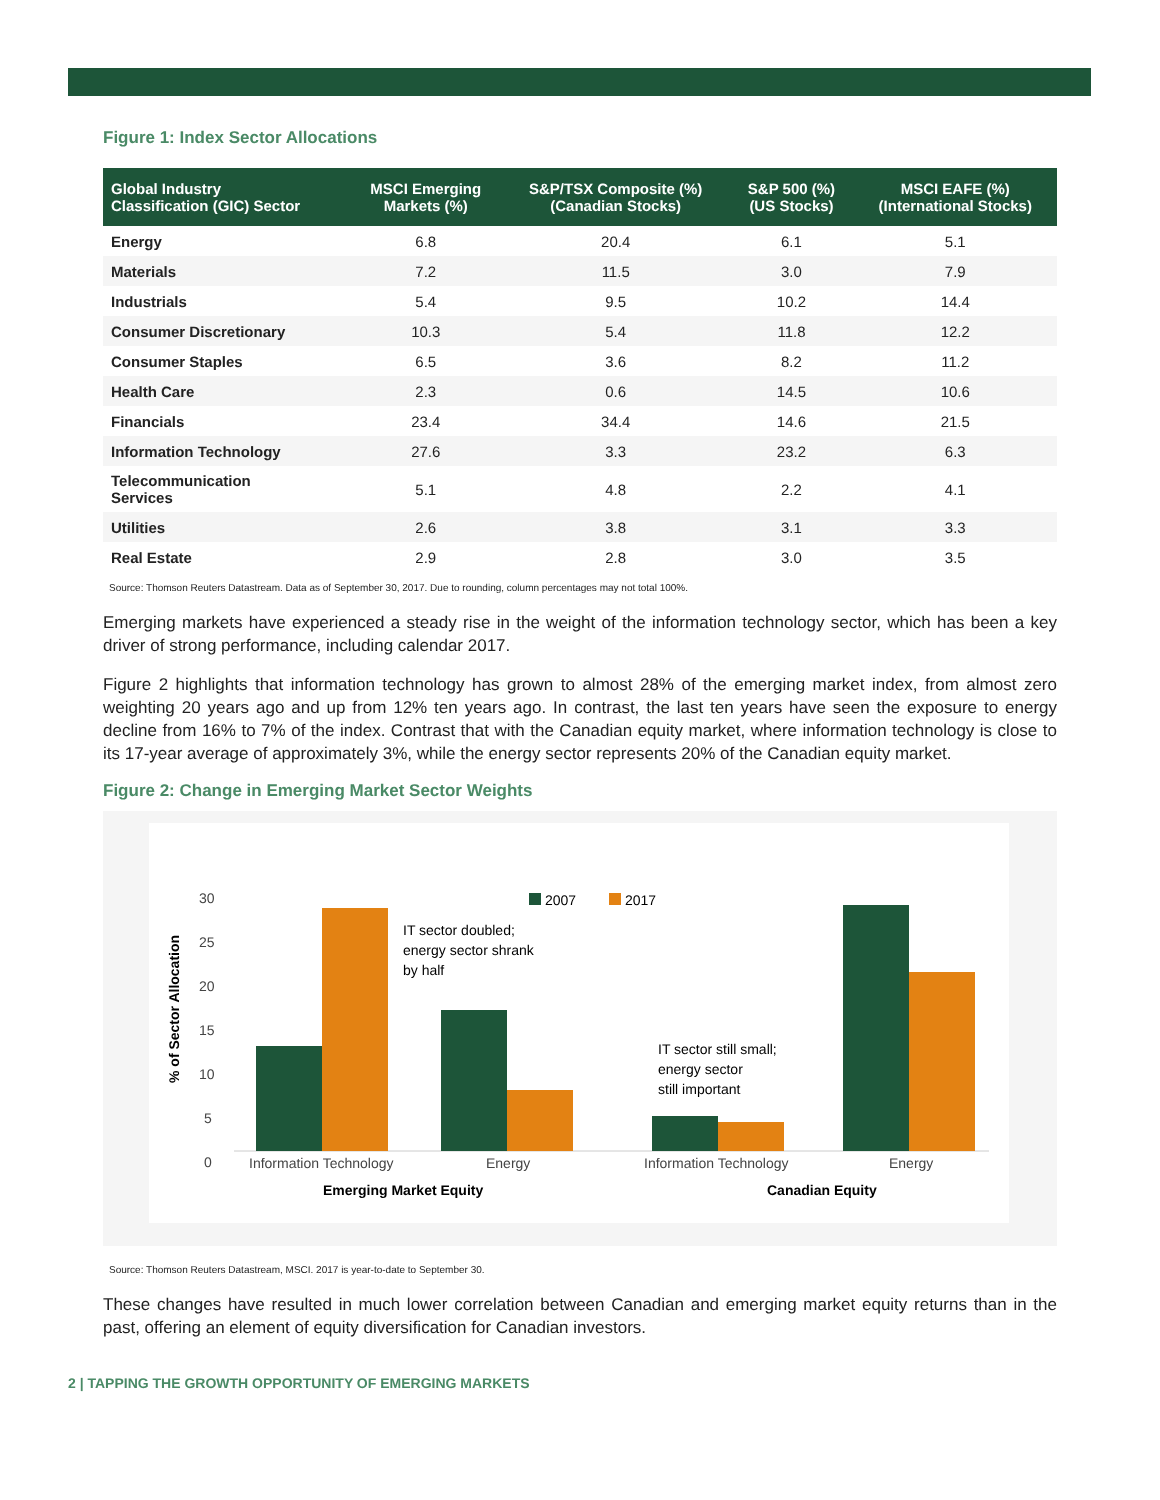Figure 1: Index Sector Allocations
| Global Industry Classification (GIC) Sector | MSCI Emerging Markets (%) | S&P/TSX Composite (%) (Canadian Stocks) | S&P 500 (%) (US Stocks) | MSCI EAFE (%) (International Stocks) |
| --- | --- | --- | --- | --- |
| Energy | 6.8 | 20.4 | 6.1 | 5.1 |
| Materials | 7.2 | 11.5 | 3.0 | 7.9 |
| Industrials | 5.4 | 9.5 | 10.2 | 14.4 |
| Consumer Discretionary | 10.3 | 5.4 | 11.8 | 12.2 |
| Consumer Staples | 6.5 | 3.6 | 8.2 | 11.2 |
| Health Care | 2.3 | 0.6 | 14.5 | 10.6 |
| Financials | 23.4 | 34.4 | 14.6 | 21.5 |
| Information Technology | 27.6 | 3.3 | 23.2 | 6.3 |
| Telecommunication Services | 5.1 | 4.8 | 2.2 | 4.1 |
| Utilities | 2.6 | 3.8 | 3.1 | 3.3 |
| Real Estate | 2.9 | 2.8 | 3.0 | 3.5 |
Source: Thomson Reuters Datastream. Data as of September 30, 2017. Due to rounding, column percentages may not total 100%.
Emerging markets have experienced a steady rise in the weight of the information technology sector, which has been a key driver of strong performance, including calendar 2017.
Figure 2 highlights that information technology has grown to almost 28% of the emerging market index, from almost zero weighting 20 years ago and up from 12% ten years ago. In contrast, the last ten years have seen the exposure to energy decline from 16% to 7% of the index. Contrast that with the Canadian equity market, where information technology is close to its 17-year average of approximately 3%, while the energy sector represents 20% of the Canadian equity market.
Figure 2: Change in Emerging Market Sector Weights
30
25
20
15
10
5
0
% of Sector Allocation
2007
2017
IT sector doubled;
energy sector shrank
by half
IT sector still small;
energy sector
still important
Information Technology
Energy
Information Technology
Energy
Emerging Market Equity
Canadian Equity
Source: Thomson Reuters Datastream, MSCI. 2017 is year-to-date to September 30.
These changes have resulted in much lower correlation between Canadian and emerging market equity returns than in the past, offering an element of equity diversification for Canadian investors.
2 | TAPPING THE GROWTH OPPORTUNITY OF EMERGING MARKETS